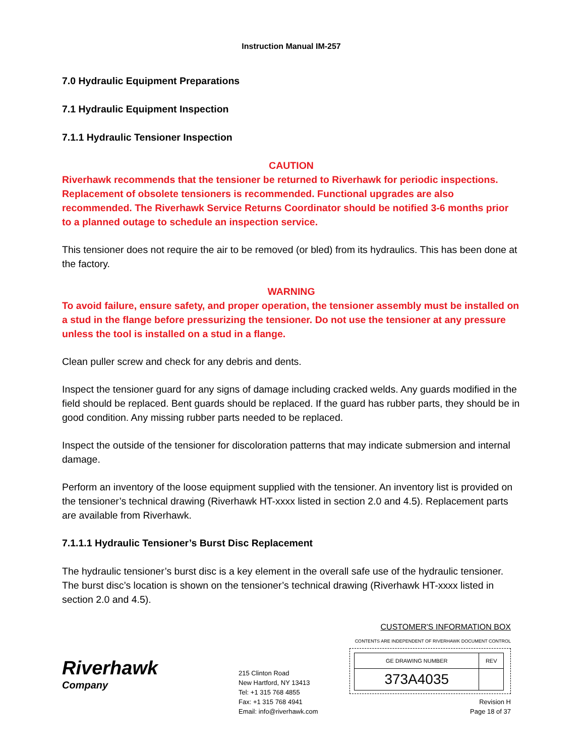Instruction Manual IM-257
7.0 Hydraulic Equipment Preparations
7.1 Hydraulic Equipment Inspection
7.1.1 Hydraulic Tensioner Inspection
CAUTION
Riverhawk recommends that the tensioner be returned to Riverhawk for periodic inspections. Replacement of obsolete tensioners is recommended. Functional upgrades are also recommended. The Riverhawk Service Returns Coordinator should be notified 3-6 months prior to a planned outage to schedule an inspection service.
This tensioner does not require the air to be removed (or bled) from its hydraulics. This has been done at the factory.
WARNING
To avoid failure, ensure safety, and proper operation, the tensioner assembly must be installed on a stud in the flange before pressurizing the tensioner. Do not use the tensioner at any pressure unless the tool is installed on a stud in a flange.
Clean puller screw and check for any debris and dents.
Inspect the tensioner guard for any signs of damage including cracked welds. Any guards modified in the field should be replaced. Bent guards should be replaced. If the guard has rubber parts, they should be in good condition. Any missing rubber parts needed to be replaced.
Inspect the outside of the tensioner for discoloration patterns that may indicate submersion and internal damage.
Perform an inventory of the loose equipment supplied with the tensioner. An inventory list is provided on the tensioner’s technical drawing (Riverhawk HT-xxxx listed in section 2.0 and 4.5). Replacement parts are available from Riverhawk.
7.1.1.1 Hydraulic Tensioner’s Burst Disc Replacement
The hydraulic tensioner’s burst disc is a key element in the overall safe use of the hydraulic tensioner. The burst disc’s location is shown on the tensioner’s technical drawing (Riverhawk HT-xxxx listed in section 2.0 and 4.5).
Riverhawk
Company
215 Clinton Road
New Hartford, NY 13413
Tel: +1 315 768 4855
Fax: +1 315 768 4941
Email: info@riverhawk.com
CUSTOMER'S INFORMATION BOX
CONTENTS ARE INDEPENDENT OF RIVERHAWK DOCUMENT CONTROL
| GE DRAWING NUMBER | REV |
| --- | --- |
| 373A4035 | |
Revision H
Page 18 of 37